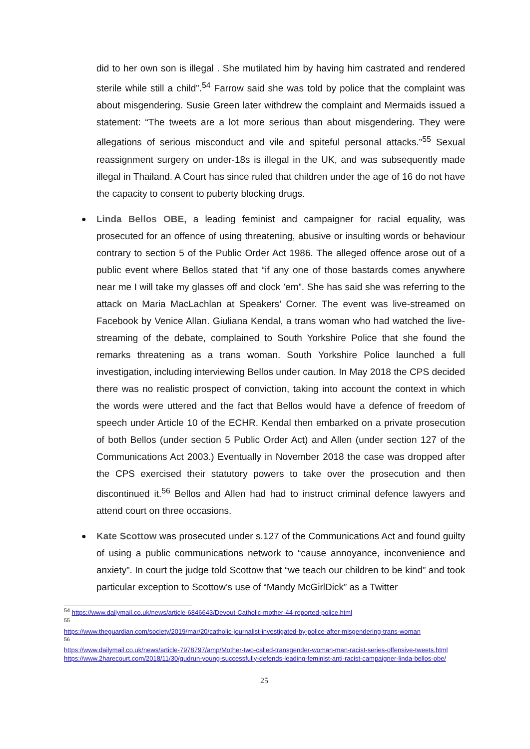did to her own son is illegal . She mutilated him by having him castrated and rendered sterile while still a child”.<sup>54</sup> Farrow said she was told by police that the complaint was about misgendering. Susie Green later withdrew the complaint and Mermaids issued a statement: “The tweets are a lot more serious than about misgendering. They were allegations of serious misconduct and vile and spiteful personal attacks.”<sup>55</sup> Sexual reassignment surgery on under-18s is illegal in the UK, and was subsequently made illegal in Thailand. A Court has since ruled that children under the age of 16 do not have the capacity to consent to puberty blocking drugs.
●
Linda Bellos OBE, a leading feminist and campaigner for racial equality, was prosecuted for an offence of using threatening, abusive or insulting words or behaviour contrary to section 5 of the Public Order Act 1986. The alleged offence arose out of a public event where Bellos stated that “if any one of those bastards comes anywhere near me I will take my glasses off and clock ’em”. She has said she was referring to the attack on Maria MacLachlan at Speakers’ Corner. The event was live-streamed on Facebook by Venice Allan. Giuliana Kendal, a trans woman who had watched the live-streaming of the debate, complained to South Yorkshire Police that she found the remarks threatening as a trans woman. South Yorkshire Police launched a full investigation, including interviewing Bellos under caution. In May 2018 the CPS decided there was no realistic prospect of conviction, taking into account the context in which the words were uttered and the fact that Bellos would have a defence of freedom of speech under Article 10 of the ECHR. Kendal then embarked on a private prosecution of both Bellos (under section 5 Public Order Act) and Allen (under section 127 of the Communications Act 2003.) Eventually in November 2018 the case was dropped after the CPS exercised their statutory powers to take over the prosecution and then discontinued it.<sup>56</sup> Bellos and Allen had had to instruct criminal defence lawyers and attend court on three occasions.
●
Kate Scottow was prosecuted under s.127 of the Communications Act and found guilty of using a public communications network to “cause annoyance, inconvenience and anxiety”. In court the judge told Scottow that “we teach our children to be kind” and took particular exception to Scottow’s use of “Mandy McGirlDick” as a Twitter
<sup>54</sup> https://www.dailymail.co.uk/news/article-6846643/Devout-Catholic-mother-44-reported-police.html
<sup>55</sup>
https://www.theguardian.com/society/2019/mar/20/catholic-journalist-investigated-by-police-after-misgendering-trans-woman
<sup>56</sup>
https://www.dailymail.co.uk/news/article-7978797/amp/Mother-two-called-transgender-woman-man-racist-series-offensive-tweets.html
https://www.2harecourt.com/2018/11/30/gudrun-young-successfully-defends-leading-feminist-anti-racist-campaigner-linda-bellos-obe/
25